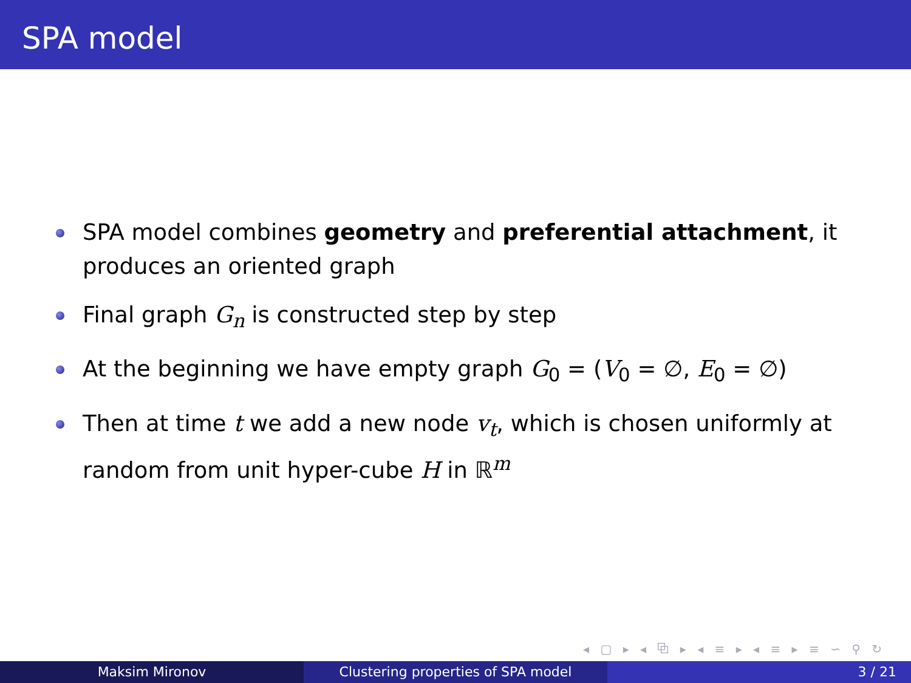SPA model
SPA model combines geometry and preferential attachment, it produces an oriented graph
Final graph G<sub>n</sub> is constructed step by step
At the beginning we have empty graph G<sub>0</sub> = (V<sub>0</sub> = ∅, E<sub>0</sub> = ∅)
Then at time t we add a new node v<sub>t</sub>, which is chosen uniformly at random from unit hyper-cube H in ℝ<sup>m</sup>
◂ ▢ ▸ ◂ ⧉ ▸ ◂ ≡ ▸ ◂ ≡ ▸ ≡ ∽ ⚲ ↻
Maksim Mironov Clustering properties of SPA model 3 / 21